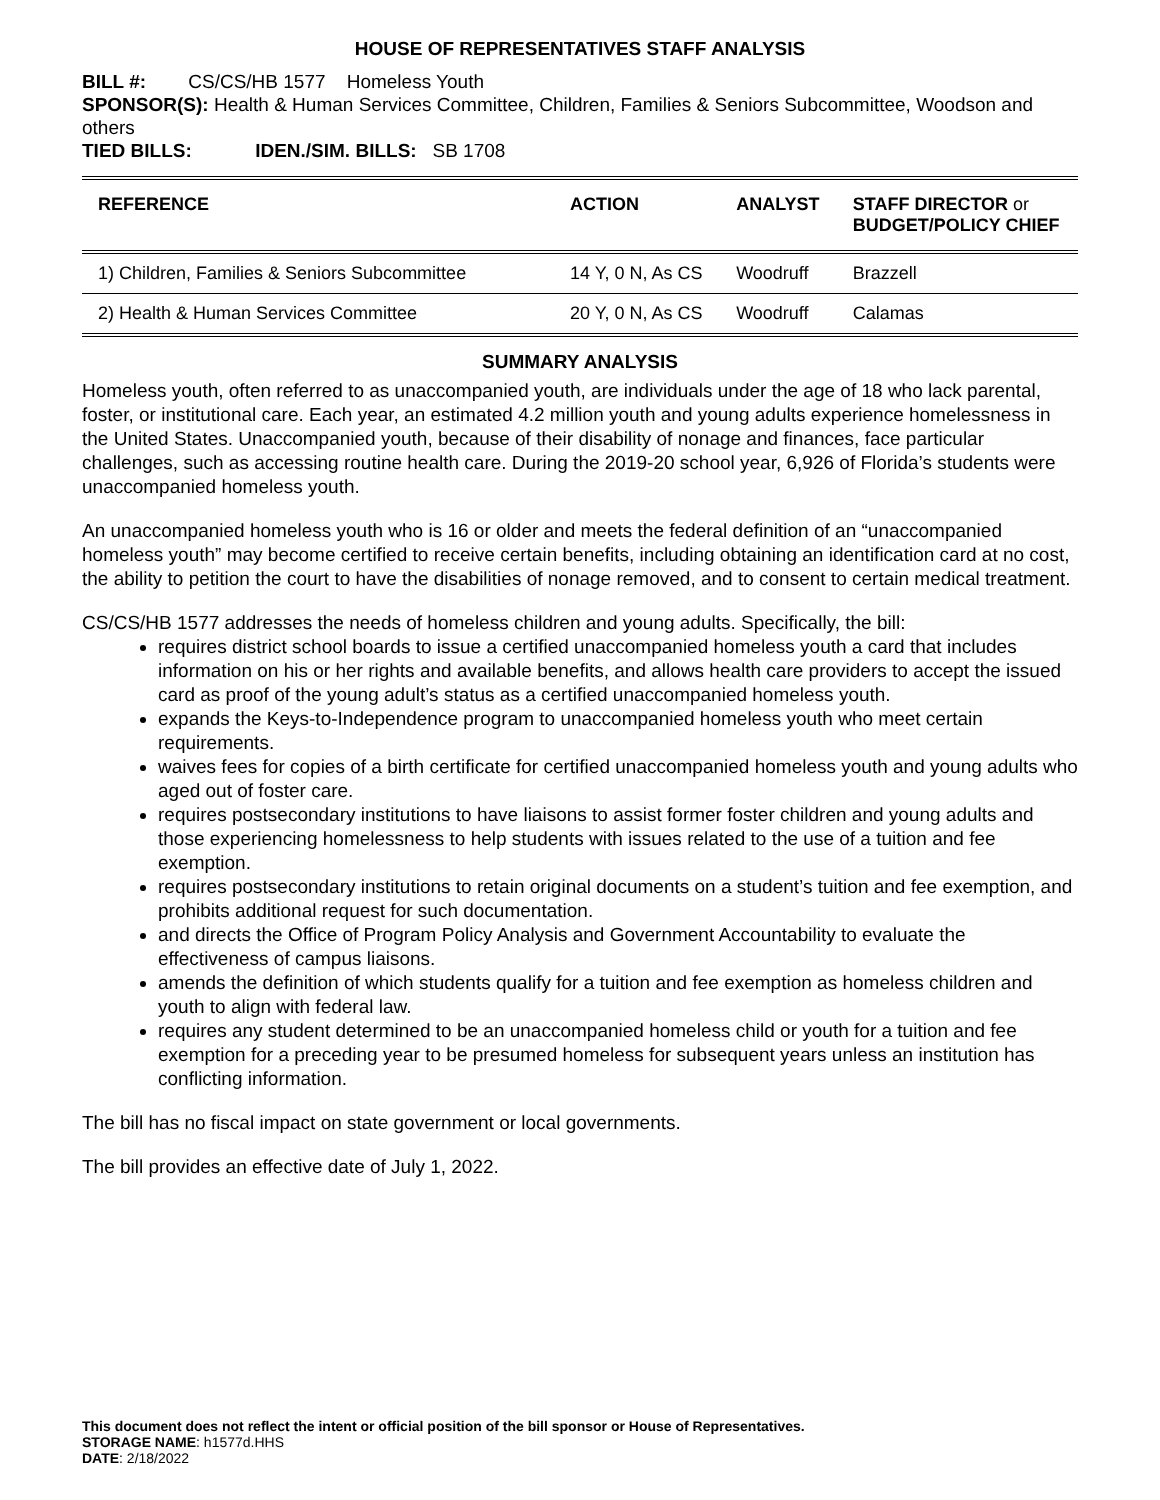HOUSE OF REPRESENTATIVES STAFF ANALYSIS
BILL #: CS/CS/HB 1577 Homeless Youth
SPONSOR(S): Health & Human Services Committee, Children, Families & Seniors Subcommittee, Woodson and others
TIED BILLS: IDEN./SIM. BILLS: SB 1708
| REFERENCE | ACTION | ANALYST | STAFF DIRECTOR or BUDGET/POLICY CHIEF |
| --- | --- | --- | --- |
| 1) Children, Families & Seniors Subcommittee | 14 Y, 0 N, As CS | Woodruff | Brazzell |
| 2) Health & Human Services Committee | 20 Y, 0 N, As CS | Woodruff | Calamas |
SUMMARY ANALYSIS
Homeless youth, often referred to as unaccompanied youth, are individuals under the age of 18 who lack parental, foster, or institutional care. Each year, an estimated 4.2 million youth and young adults experience homelessness in the United States. Unaccompanied youth, because of their disability of nonage and finances, face particular challenges, such as accessing routine health care. During the 2019-20 school year, 6,926 of Florida’s students were unaccompanied homeless youth.
An unaccompanied homeless youth who is 16 or older and meets the federal definition of an “unaccompanied homeless youth” may become certified to receive certain benefits, including obtaining an identification card at no cost, the ability to petition the court to have the disabilities of nonage removed, and to consent to certain medical treatment.
CS/CS/HB 1577 addresses the needs of homeless children and young adults. Specifically, the bill:
requires district school boards to issue a certified unaccompanied homeless youth a card that includes information on his or her rights and available benefits, and allows health care providers to accept the issued card as proof of the young adult’s status as a certified unaccompanied homeless youth.
expands the Keys-to-Independence program to unaccompanied homeless youth who meet certain requirements.
waives fees for copies of a birth certificate for certified unaccompanied homeless youth and young adults who aged out of foster care.
requires postsecondary institutions to have liaisons to assist former foster children and young adults and those experiencing homelessness to help students with issues related to the use of a tuition and fee exemption.
requires postsecondary institutions to retain original documents on a student’s tuition and fee exemption, and prohibits additional request for such documentation.
and directs the Office of Program Policy Analysis and Government Accountability to evaluate the effectiveness of campus liaisons.
amends the definition of which students qualify for a tuition and fee exemption as homeless children and youth to align with federal law.
requires any student determined to be an unaccompanied homeless child or youth for a tuition and fee exemption for a preceding year to be presumed homeless for subsequent years unless an institution has conflicting information.
The bill has no fiscal impact on state government or local governments.
The bill provides an effective date of July 1, 2022.
This document does not reflect the intent or official position of the bill sponsor or House of Representatives.
STORAGE NAME: h1577d.HHS
DATE: 2/18/2022